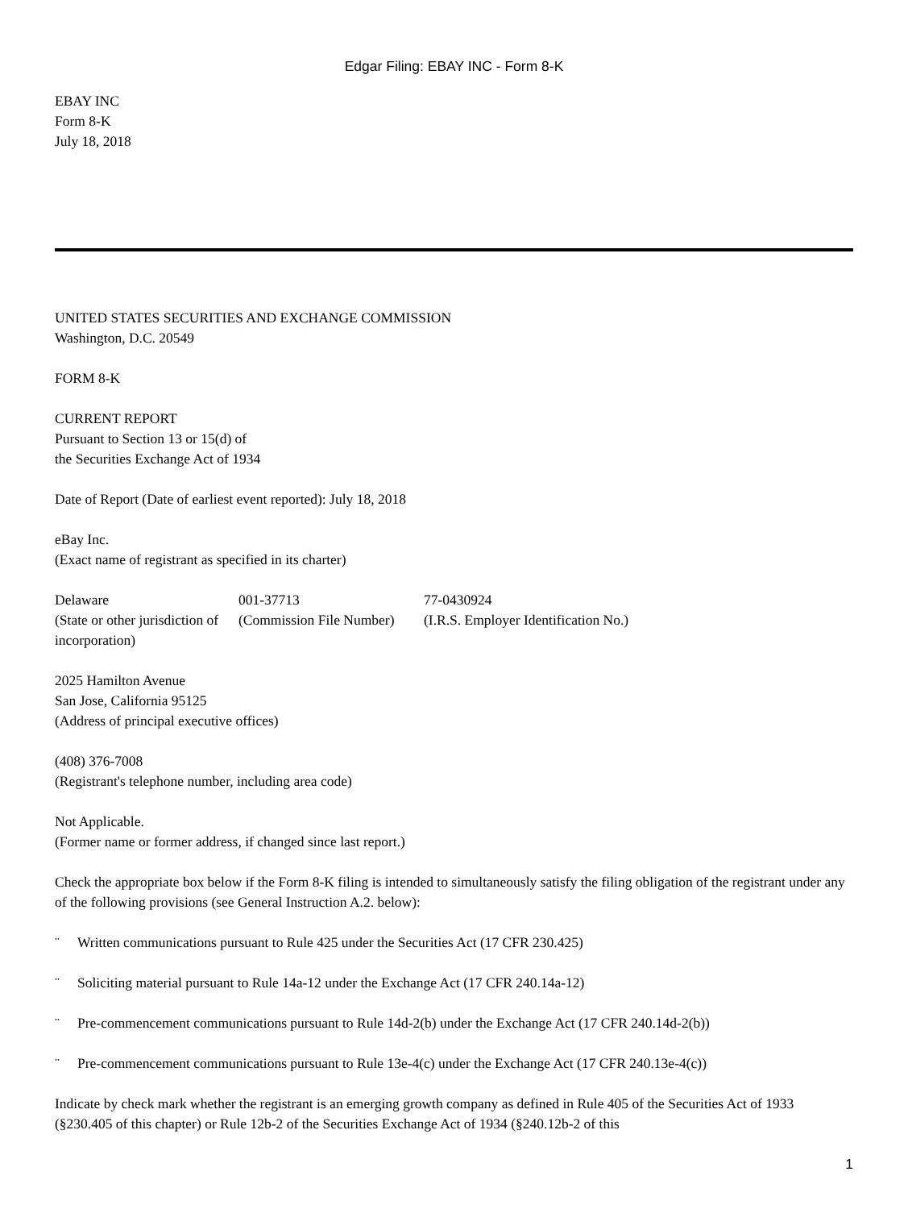Edgar Filing: EBAY INC - Form 8-K
EBAY INC
Form 8-K
July 18, 2018
UNITED STATES SECURITIES AND EXCHANGE COMMISSION
Washington, D.C. 20549
FORM 8-K
CURRENT REPORT
Pursuant to Section 13 or 15(d) of
the Securities Exchange Act of 1934
Date of Report (Date of earliest event reported): July 18, 2018
eBay Inc.
(Exact name of registrant as specified in its charter)
| Delaware | 001-37713 | 77-0430924 |
| (State or other jurisdiction of incorporation) | (Commission File Number) | (I.R.S. Employer Identification No.) |
2025 Hamilton Avenue
San Jose, California 95125
(Address of principal executive offices)
(408) 376-7008
(Registrant's telephone number, including area code)
Not Applicable.
(Former name or former address, if changed since last report.)
Check the appropriate box below if the Form 8-K filing is intended to simultaneously satisfy the filing obligation of the registrant under any of the following provisions (see General Instruction A.2. below):
¨ Written communications pursuant to Rule 425 under the Securities Act (17 CFR 230.425)
¨ Soliciting material pursuant to Rule 14a-12 under the Exchange Act (17 CFR 240.14a-12)
¨ Pre-commencement communications pursuant to Rule 14d-2(b) under the Exchange Act (17 CFR 240.14d-2(b))
¨ Pre-commencement communications pursuant to Rule 13e-4(c) under the Exchange Act (17 CFR 240.13e-4(c))
Indicate by check mark whether the registrant is an emerging growth company as defined in Rule 405 of the Securities Act of 1933 (§230.405 of this chapter) or Rule 12b-2 of the Securities Exchange Act of 1934 (§240.12b-2 of this
1